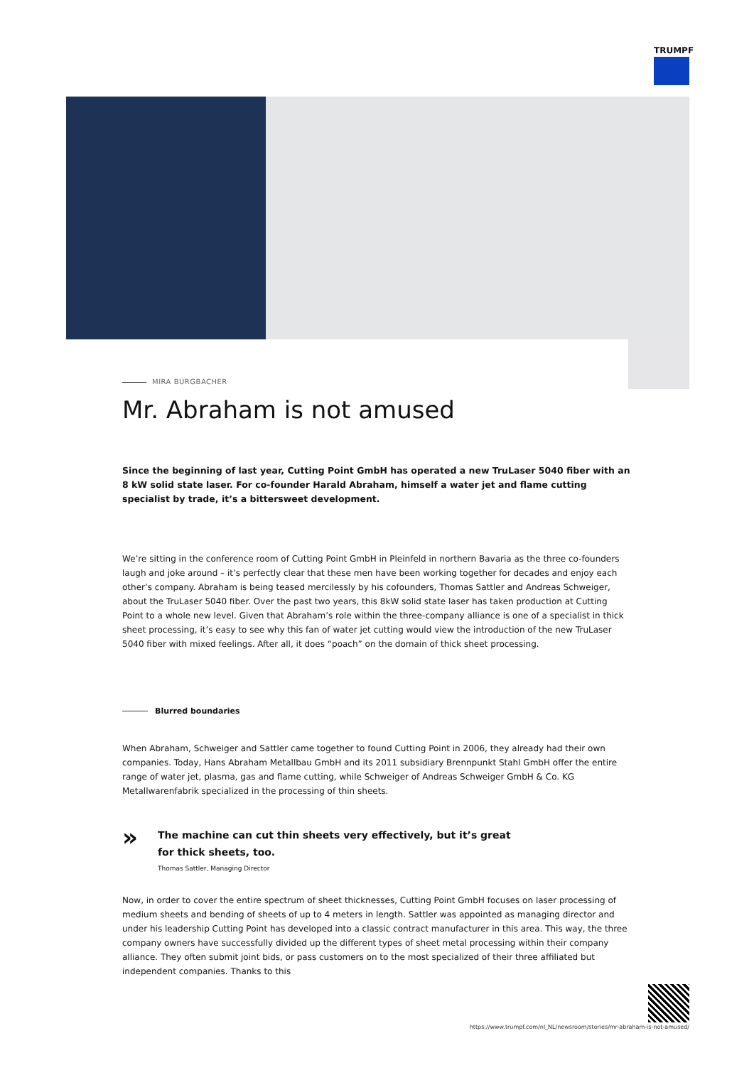TRUMPF
MIRA BURGBACHER
Mr. Abraham is not amused
Since the beginning of last year, Cutting Point GmbH has operated a new TruLaser 5040 fiber with an 8 kW solid state laser. For co-founder Harald Abraham, himself a water jet and flame cutting specialist by trade, it’s a bittersweet development.
We’re sitting in the conference room of Cutting Point GmbH in Pleinfeld in northern Bavaria as the three co-founders laugh and joke around – it’s perfectly clear that these men have been working together for decades and enjoy each other’s company. Abraham is being teased mercilessly by his cofounders, Thomas Sattler and Andreas Schweiger, about the TruLaser 5040 fiber. Over the past two years, this 8kW solid state laser has taken production at Cutting Point to a whole new level. Given that Abraham’s role within the three-company alliance is one of a specialist in thick sheet processing, it’s easy to see why this fan of water jet cutting would view the introduction of the new TruLaser 5040 fiber with mixed feelings. After all, it does “poach” on the domain of thick sheet processing.
Blurred boundaries
When Abraham, Schweiger and Sattler came together to found Cutting Point in 2006, they already had their own companies. Today, Hans Abraham Metallbau GmbH and its 2011 subsidiary Brennpunkt Stahl GmbH offer the entire range of water jet, plasma, gas and flame cutting, while Schweiger of Andreas Schweiger GmbH & Co. KG Metallwarenfabrik specialized in the processing of thin sheets.
»
The machine can cut thin sheets very effectively, but it’s great for thick sheets, too.
Thomas Sattler, Managing Director
Now, in order to cover the entire spectrum of sheet thicknesses, Cutting Point GmbH focuses on laser processing of medium sheets and bending of sheets of up to 4 meters in length. Sattler was appointed as managing director and under his leadership Cutting Point has developed into a classic contract manufacturer in this area. This way, the three company owners have successfully divided up the different types of sheet metal processing within their company alliance. They often submit joint bids, or pass customers on to the most specialized of their three affiliated but independent companies. Thanks to this
https://www.trumpf.com/nl_NL/newsroom/stories/mr-abraham-is-not-amused/